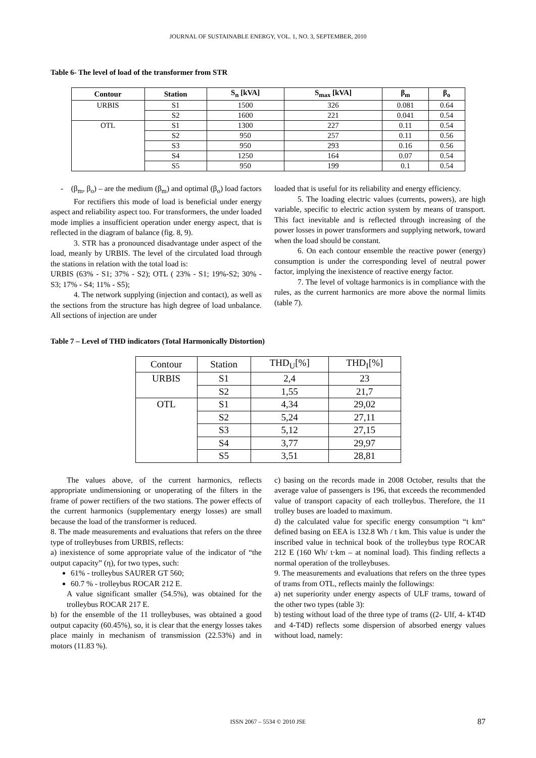JOURNAL OF SUSTAINABLE ENERGY, VOL. 1, NO. 3, SEPTEMBER, 2010
Table 6- The level of load of the transformer from STR
| Contour | Station | S<sub>n</sub> [kVA] | S<sub>max</sub> [kVA] | β<sub>m</sub> | β<sub>o</sub> |
| --- | --- | --- | --- | --- | --- |
| URBIS | S1 | 1500 | 326 | 0.081 | 0.64 |
| | S2 | 1600 | 221 | 0.041 | 0.54 |
| OTL | S1 | 1300 | 227 | 0.11 | 0.54 |
| | S2 | 950 | 257 | 0.11 | 0.56 |
| | S3 | 950 | 293 | 0.16 | 0.56 |
| | S4 | 1250 | 164 | 0.07 | 0.54 |
| | S5 | 950 | 199 | 0.1 | 0.54 |
- (β<sub>m</sub>, β<sub>o</sub>) – are the medium (β<sub>m</sub>) and optimal (β<sub>o</sub>) load factors
For rectifiers this mode of load is beneficial under energy aspect and reliability aspect too. For transformers, the under loaded mode implies a insufficient operation under energy aspect, that is reflected in the diagram of balance (fig. 8, 9).
3. STR has a pronounced disadvantage under aspect of the load, meanly by URBIS. The level of the circulated load through the stations in relation with the total load is:
URBIS (63% - S1; 37% - S2); OTL ( 23% - S1; 19%-S2; 30% - S3; 17% - S4; 11% - S5);
4. The network supplying (injection and contact), as well as the sections from the structure has high degree of load unbalance. All sections of injection are under
loaded that is useful for its reliability and energy efficiency.
5. The loading electric values (currents, powers), are high variable, specific to electric action system by means of transport. This fact inevitable and is reflected through increasing of the power losses in power transformers and supplying network, toward when the load should be constant.
6. On each contour ensemble the reactive power (energy) consumption is under the corresponding level of neutral power factor, implying the inexistence of reactive energy factor.
7. The level of voltage harmonics is in compliance with the rules, as the current harmonics are more above the normal limits (table 7).
Table 7 – Level of THD indicators (Total Harmonically Distortion)
| Contour | Station | THD<sub>U</sub>[%] | THD<sub>I</sub>[%] |
| URBIS | S1 | 2,4 | 23 |
| | S2 | 1,55 | 21,7 |
| OTL | S1 | 4,34 | 29,02 |
| | S2 | 5,24 | 27,11 |
| | S3 | 5,12 | 27,15 |
| | S4 | 3,77 | 29,97 |
| | S5 | 3,51 | 28,81 |
The values above, of the current harmonics, reflects appropriate undimensioning or unoperating of the filters in the frame of power rectifiers of the two stations. The power effects of the current harmonics (supplementary energy losses) are small because the load of the transformer is reduced.
8. The made measurements and evaluations that refers on the three type of trolleybuses from URBIS, reflects:
a) inexistence of some appropriate value of the indicator of “the output capacity” (η), for two types, such:
61% - trolleybus SAURER GT 560;
60.7 % - trolleybus ROCAR 212 E.
A value significant smaller (54.5%), was obtained for the trolleybus ROCAR 217 E.
b) for the ensemble of the 11 trolleybuses, was obtained a good output capacity (60.45%), so, it is clear that the energy losses takes place mainly in mechanism of transmission (22.53%) and in motors (11.83 %).
c) basing on the records made in 2008 October, results that the average value of passengers is 196, that exceeds the recommended value of transport capacity of each trolleybus. Therefore, the 11 trolley buses are loaded to maximum.
d) the calculated value for specific energy consumption “t km“ defined basing on EEA is 132.8 Wh / t km. This value is under the inscribed value in technical book of the trolleybus type ROCAR 212 E (160 Wh/ t·km – at nominal load). This finding reflects a normal operation of the trolleybuses.
9. The measurements and evaluations that refers on the three types of trams from OTL, reflects mainly the followings:
a) net superiority under energy aspects of ULF trams, toward of the other two types (table 3):
b) testing without load of the three type of trams ((2- Ulf, 4- kT4D and 4-T4D) reflects some dispersion of absorbed energy values without load, namely:
ISSN 2067 – 5534 © 2010 JSE 87